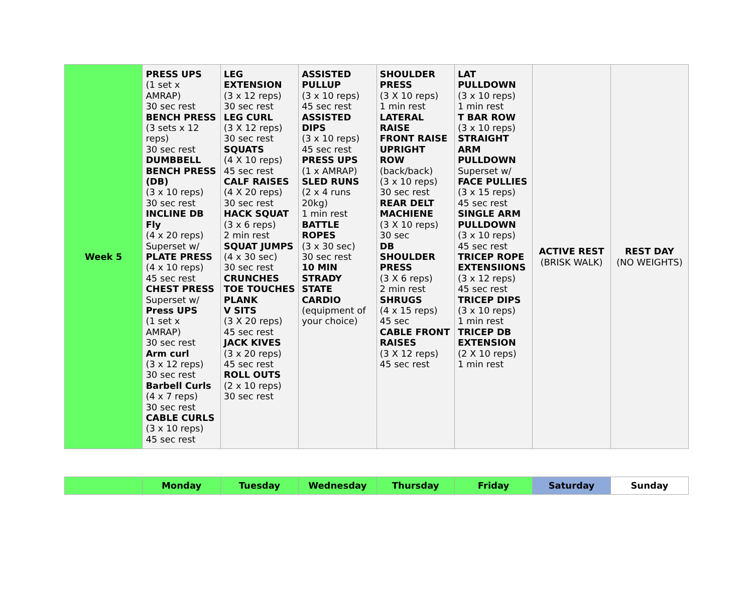| Week 5 | PRESS UPS (1 set x AMRAP) 30 sec rest BENCH PRESS (3 sets x 12 reps) 30 sec rest DUMBBELL BENCH PRESS (DB) (3 x 10 reps) 30 sec rest INCLINE DB Fly (4 x 20 reps) Superset w/ PLATE PRESS (4 x 10 reps) 45 sec rest CHEST PRESS Superset w/ Press UPS (1 set x AMRAP) 30 sec rest Arm curl (3 x 12 reps) 30 sec rest Barbell Curls (4 x 7 reps) 30 sec rest CABLE CURLS (3 x 10 reps) 45 sec rest | LEG EXTENSION (3 x 12 reps) 30 sec rest LEG CURL (3 X 12 reps) 30 sec rest SQUATS (4 X 10 reps) 45 sec rest CALF RAISES (4 X 20 reps) 30 sec rest HACK SQUAT (3 x 6 reps) 2 min rest SQUAT JUMPS (4 x 30 sec) 30 sec rest CRUNCHES TOE TOUCHES PLANK V SITS (3 X 20 reps) 45 sec rest JACK KIVES (3 x 20 reps) 45 sec rest ROLL OUTS (2 x 10 reps) 30 sec rest | ASSISTED PULLUP (3 x 10 reps) 45 sec rest ASSISTED DIPS (3 x 10 reps) 45 sec rest PRESS UPS (1 x AMRAP) SLED RUNS (2 x 4 runs 20kg) 1 min rest BATTLE ROPES (3 x 30 sec) 30 sec rest 10 MIN STRADY STATE CARDIO (equipment of your choice) | SHOULDER PRESS (3 X 10 reps) 1 min rest LATERAL RAISE FRONT RAISE UPRIGHT ROW (back/back) (3 x 10 reps) 30 sec rest REAR DELT MACHIENE (3 X 10 reps) 30 sec DB SHOULDER PRESS (3 X 6 reps) 2 min rest SHRUGS (4 x 15 reps) 45 sec CABLE FRONT RAISES (3 X 12 reps) 45 sec rest | LAT PULLDOWN (3 x 10 reps) 1 min rest T BAR ROW (3 x 10 reps) STRAIGHT ARM PULLDOWN Superset w/ FACE PULLIES (3 x 15 reps) 45 sec rest SINGLE ARM PULLDOWN (3 x 10 reps) 45 sec rest TRICEP ROPE EXTENSIIONS (3 x 12 reps) 45 sec rest TRICEP DIPS (3 x 10 reps) 1 min rest TRICEP DB EXTENSION (2 X 10 reps) 1 min rest | ACTIVE REST (BRISK WALK) | REST DAY (NO WEIGHTS) |
| | Monday | Tuesday | Wednesday | Thursday | Friday | Saturday | Sunday |